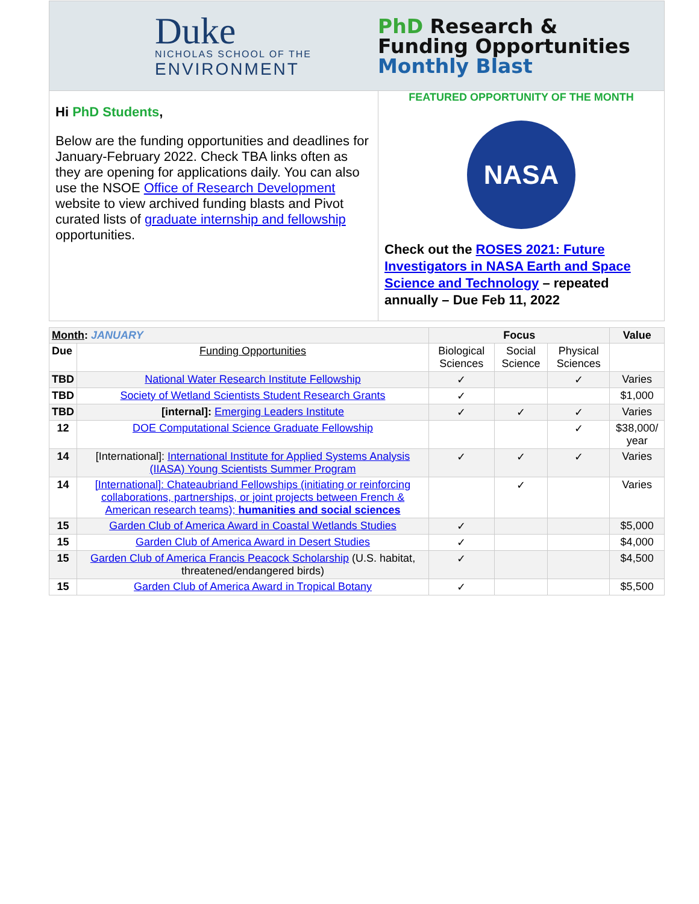Duke
NICHOLAS SCHOOL OF THE
ENVIRONMENT
PhD Research &
Funding Opportunities
Monthly Blast
Hi PhD Students,
Below are the funding opportunities and deadlines for January-February 2022. Check TBA links often as they are opening for applications daily. You can also use the NSOE Office of Research Development website to view archived funding blasts and Pivot curated lists of graduate internship and fellowship opportunities.
FEATURED OPPORTUNITY OF THE MONTH
NASA
Check out the ROSES 2021: Future Investigators in NASA Earth and Space Science and Technology – repeated annually – Due Feb 11, 2022
| Month : JANUARY | | Focus | | | Value |
| --- | --- | --- | --- | --- | --- |
| Due | Funding Opportunities | Biological Sciences | Social Science | Physical Sciences | |
| TBD | National Water Research Institute Fellowship | ✓ | | ✓ | Varies |
| TBD | Society of Wetland Scientists Student Research Grants | ✓ | | | $1,000 |
| TBD | [internal]: Emerging Leaders Institute | ✓ | ✓ | ✓ | Varies |
| 12 | DOE Computational Science Graduate Fellowship | | | ✓ | $38,000/ year |
| 14 | [International]: International Institute for Applied Systems Analysis (IIASA) Young Scientists Summer Program | ✓ | ✓ | ✓ | Varies |
| 14 | [International]: Chateaubriand Fellowships (initiating or reinforcing collaborations, partnerships, or joint projects between French & American research teams); humanities and social sciences | | ✓ | | Varies |
| 15 | Garden Club of America Award in Coastal Wetlands Studies | ✓ | | | $5,000 |
| 15 | Garden Club of America Award in Desert Studies | ✓ | | | $4,000 |
| 15 | Garden Club of America Francis Peacock Scholarship (U.S. habitat, threatened/endangered birds) | ✓ | | | $4,500 |
| 15 | Garden Club of America Award in Tropical Botany | ✓ | | | $5,500 |